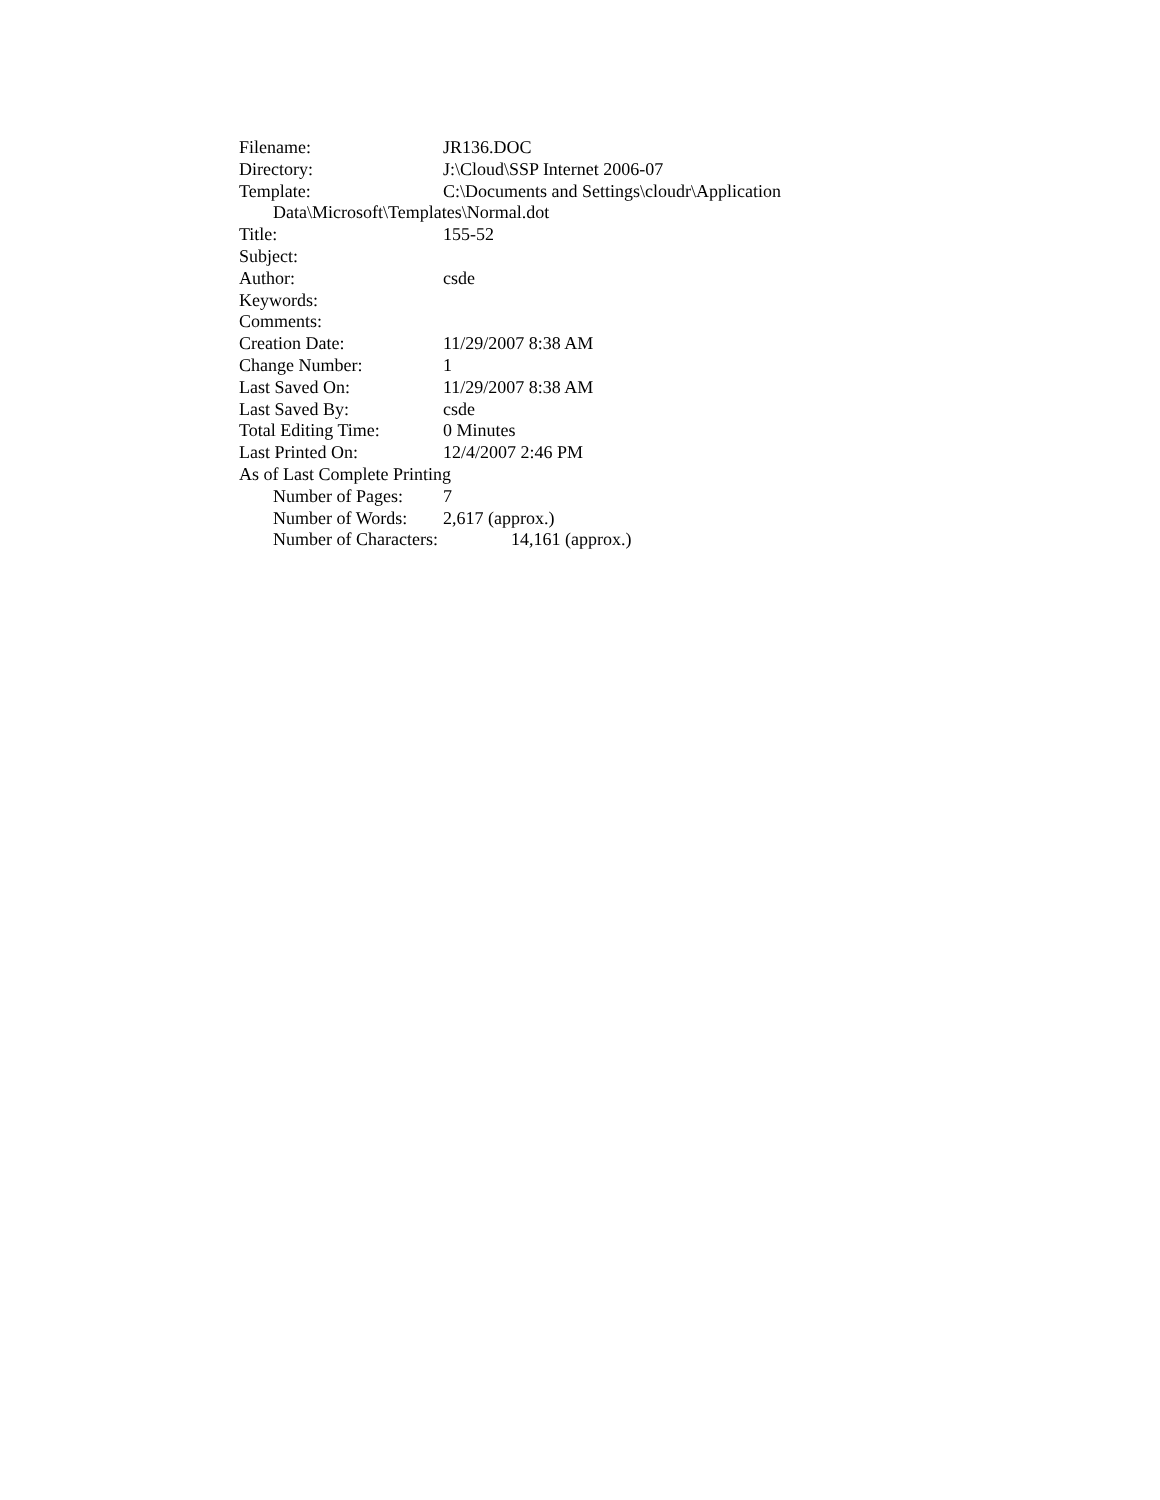Filename: JR136.DOC
Directory: J:\Cloud\SSP Internet 2006-07
Template: C:\Documents and Settings\cloudr\Application
Data\Microsoft\Templates\Normal.dot
Title: 155-52
Subject:
Author: csde
Keywords:
Comments:
Creation Date: 11/29/2007 8:38 AM
Change Number: 1
Last Saved On: 11/29/2007 8:38 AM
Last Saved By: csde
Total Editing Time: 0 Minutes
Last Printed On: 12/4/2007 2:46 PM
As of Last Complete Printing
Number of Pages: 7
Number of Words: 2,617 (approx.)
Number of Characters: 14,161 (approx.)